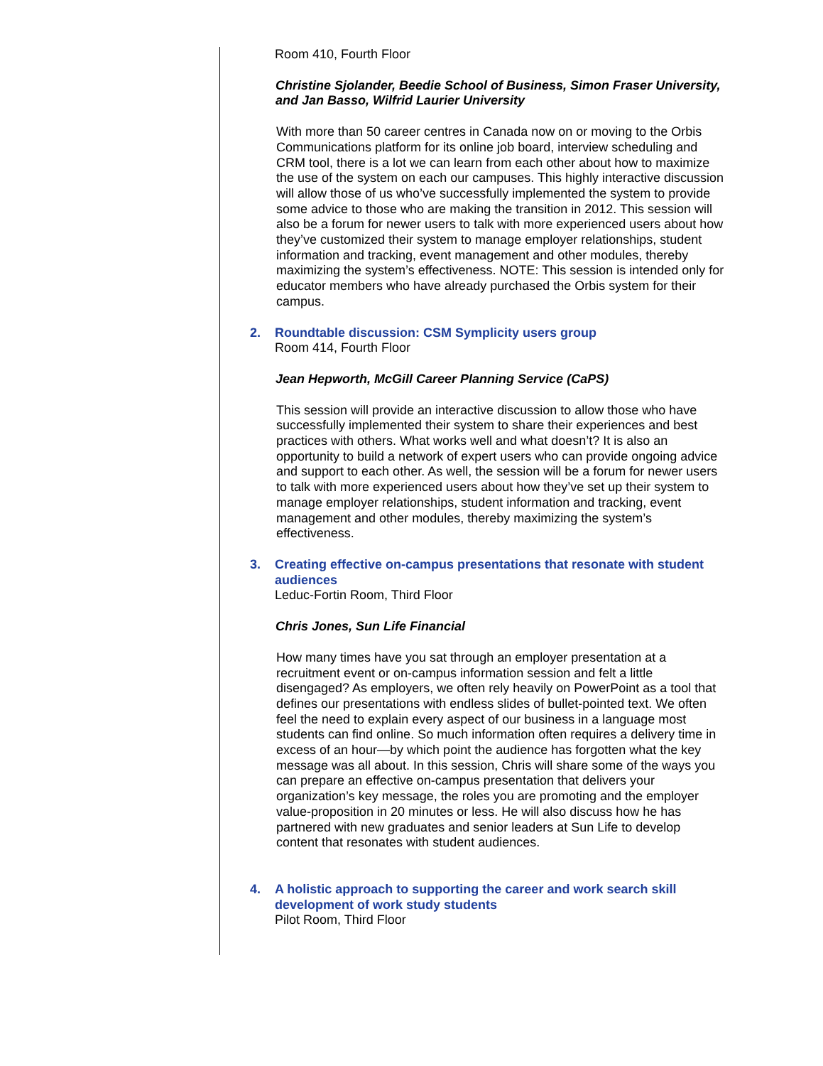Room 410, Fourth Floor
Christine Sjolander, Beedie School of Business, Simon Fraser University, and Jan Basso, Wilfrid Laurier University
With more than 50 career centres in Canada now on or moving to the Orbis Communications platform for its online job board, interview scheduling and CRM tool, there is a lot we can learn from each other about how to maximize the use of the system on each our campuses. This highly interactive discussion will allow those of us who’ve successfully implemented the system to provide some advice to those who are making the transition in 2012. This session will also be a forum for newer users to talk with more experienced users about how they’ve customized their system to manage employer relationships, student information and tracking, event management and other modules, thereby maximizing the system’s effectiveness. NOTE: This session is intended only for educator members who have already purchased the Orbis system for their campus.
2. Roundtable discussion: CSM Symplicity users group
Room 414, Fourth Floor
Jean Hepworth, McGill Career Planning Service (CaPS)
This session will provide an interactive discussion to allow those who have successfully implemented their system to share their experiences and best practices with others. What works well and what doesn’t? It is also an opportunity to build a network of expert users who can provide ongoing advice and support to each other. As well, the session will be a forum for newer users to talk with more experienced users about how they’ve set up their system to manage employer relationships, student information and tracking, event management and other modules, thereby maximizing the system’s effectiveness.
3. Creating effective on-campus presentations that resonate with student audiences
Leduc-Fortin Room, Third Floor
Chris Jones, Sun Life Financial
How many times have you sat through an employer presentation at a recruitment event or on-campus information session and felt a little disengaged? As employers, we often rely heavily on PowerPoint as a tool that defines our presentations with endless slides of bullet-pointed text. We often feel the need to explain every aspect of our business in a language most students can find online. So much information often requires a delivery time in excess of an hour—by which point the audience has forgotten what the key message was all about. In this session, Chris will share some of the ways you can prepare an effective on-campus presentation that delivers your organization’s key message, the roles you are promoting and the employer value-proposition in 20 minutes or less. He will also discuss how he has partnered with new graduates and senior leaders at Sun Life to develop content that resonates with student audiences.
4. A holistic approach to supporting the career and work search skill development of work study students
Pilot Room, Third Floor